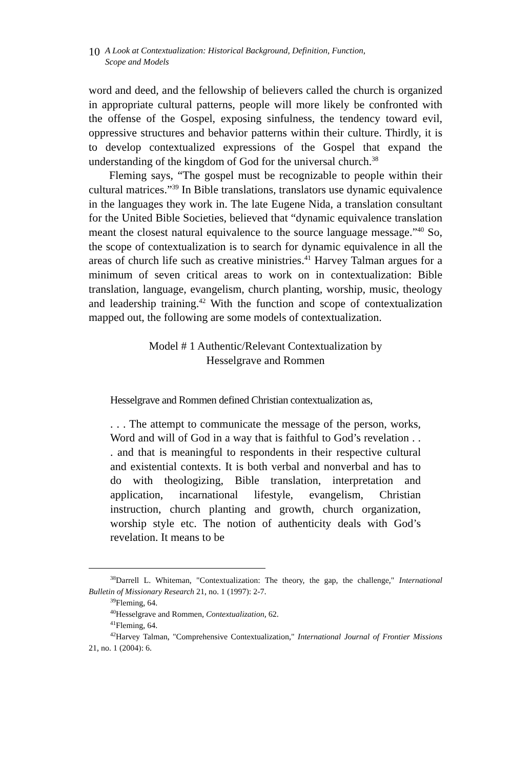10
A Look at Contextualization: Historical Background, Definition, Function,
Scope and Models
word and deed, and the fellowship of believers called the church is organized in appropriate cultural patterns, people will more likely be confronted with the offense of the Gospel, exposing sinfulness, the tendency toward evil, oppressive structures and behavior patterns within their culture. Thirdly, it is to develop contextualized expressions of the Gospel that expand the understanding of the kingdom of God for the universal church.<sup>38</sup>
Fleming says, “The gospel must be recognizable to people within their cultural matrices.”<sup>39</sup> In Bible translations, translators use dynamic equivalence in the languages they work in. The late Eugene Nida, a translation consultant for the United Bible Societies, believed that “dynamic equivalence translation meant the closest natural equivalence to the source language message.”<sup>40</sup> So, the scope of contextualization is to search for dynamic equivalence in all the areas of church life such as creative ministries.<sup>41</sup> Harvey Talman argues for a minimum of seven critical areas to work on in contextualization: Bible translation, language, evangelism, church planting, worship, music, theology and leadership training.<sup>42</sup> With the function and scope of contextualization mapped out, the following are some models of contextualization.
Model # 1 Authentic/Relevant Contextualization by
Hesselgrave and Rommen
Hesselgrave and Rommen defined Christian contextualization as,
. . . The attempt to communicate the message of the person, works, Word and will of God in a way that is faithful to God’s revelation . . . and that is meaningful to respondents in their respective cultural and existential contexts. It is both verbal and nonverbal and has to do with theologizing, Bible translation, interpretation and application, incarnational lifestyle, evangelism, Christian instruction, church planting and growth, church organization, worship style etc. The notion of authenticity deals with God’s revelation. It means to be
<sup>38</sup> Darrell L. Whiteman, "Contextualization: The theory, the gap, the challenge," International Bulletin of Missionary Research 21, no. 1 (1997): 2-7.
<sup>39</sup> Fleming, 64.
<sup>40</sup> Hesselgrave and Rommen, Contextualization, 62.
<sup>41</sup> Fleming, 64.
<sup>42</sup> Harvey Talman, "Comprehensive Contextualization," International Journal of Frontier Missions 21, no. 1 (2004): 6.